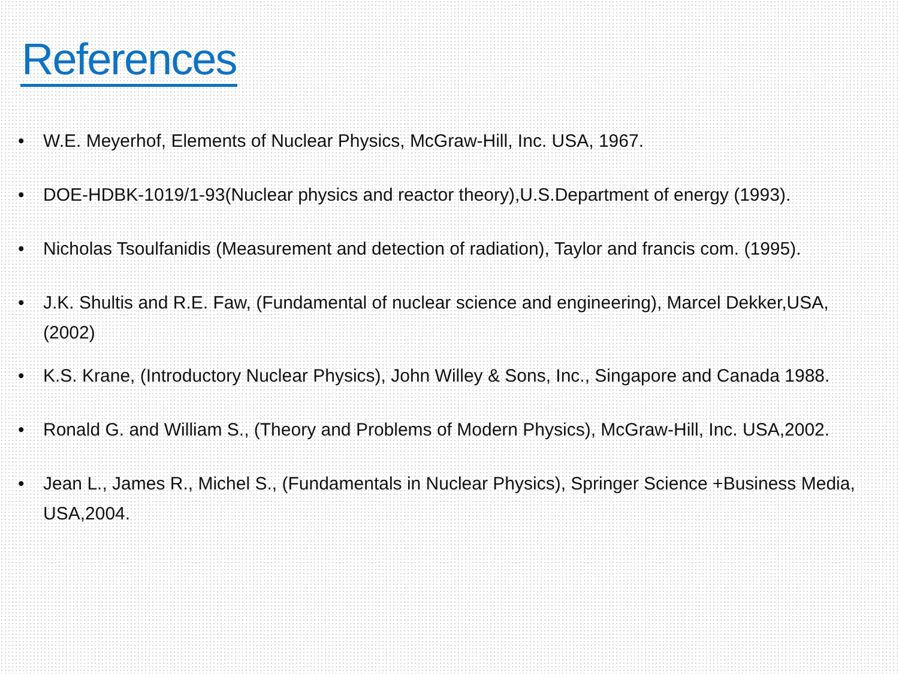References
• W.E. Meyerhof, Elements of Nuclear Physics, McGraw-Hill, Inc. USA, 1967.
• DOE-HDBK-1019/1-93(Nuclear physics and reactor theory),U.S.Department of energy (1993).
• Nicholas Tsoulfanidis (Measurement and detection of radiation), Taylor and francis com. (1995).
• J.K. Shultis and R.E. Faw, (Fundamental of nuclear science and engineering), Marcel Dekker,USA, (2002)
• K.S. Krane, (Introductory Nuclear Physics), John Willey & Sons, Inc., Singapore and Canada 1988.
• Ronald G. and William S., (Theory and Problems of Modern Physics), McGraw-Hill, Inc. USA,2002.
• Jean L., James R., Michel S., (Fundamentals in Nuclear Physics), Springer Science +Business Media, USA,2004.